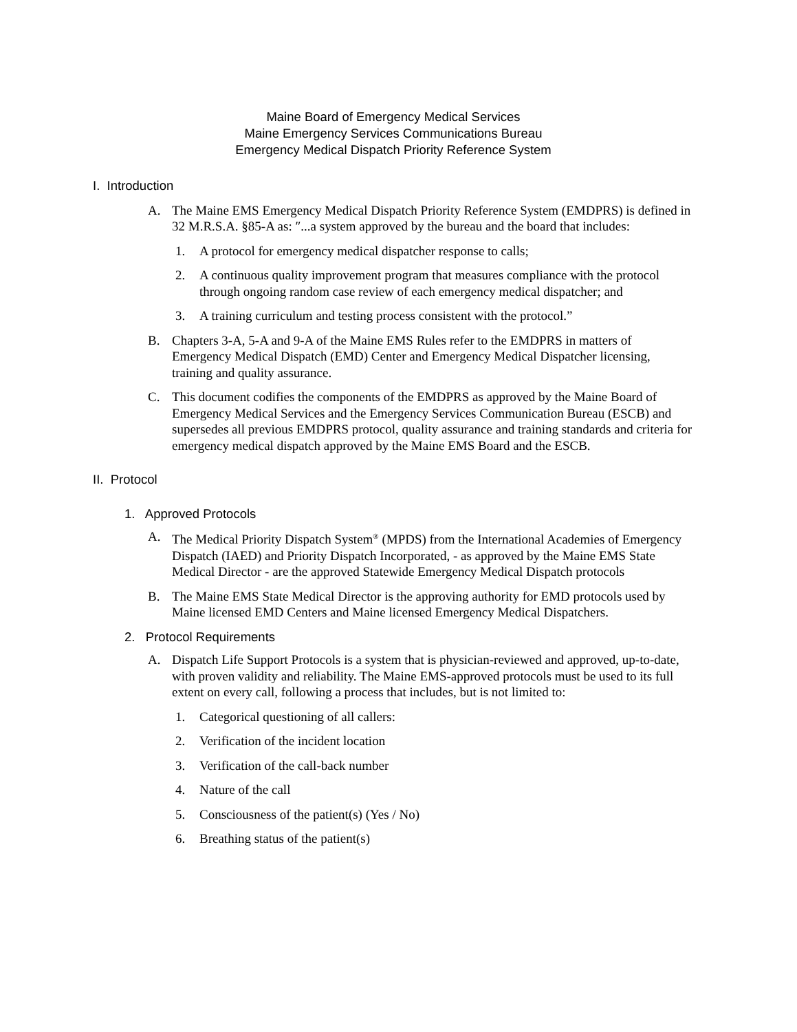Maine Board of Emergency Medical Services
Maine Emergency Services Communications Bureau
Emergency Medical Dispatch Priority Reference System
I. Introduction
A. The Maine EMS Emergency Medical Dispatch Priority Reference System (EMDPRS) is defined in 32 M.R.S.A. §85-A as: ″...a system approved by the bureau and the board that includes:
1. A protocol for emergency medical dispatcher response to calls;
2. A continuous quality improvement program that measures compliance with the protocol through ongoing random case review of each emergency medical dispatcher; and
3. A training curriculum and testing process consistent with the protocol.”
B. Chapters 3-A, 5-A and 9-A of the Maine EMS Rules refer to the EMDPRS in matters of Emergency Medical Dispatch (EMD) Center and Emergency Medical Dispatcher licensing, training and quality assurance.
C. This document codifies the components of the EMDPRS as approved by the Maine Board of Emergency Medical Services and the Emergency Services Communication Bureau (ESCB) and supersedes all previous EMDPRS protocol, quality assurance and training standards and criteria for emergency medical dispatch approved by the Maine EMS Board and the ESCB.
II. Protocol
1. Approved Protocols
A. The Medical Priority Dispatch System<sup>®</sup> (MPDS) from the International Academies of Emergency Dispatch (IAED) and Priority Dispatch Incorporated, - as approved by the Maine EMS State Medical Director - are the approved Statewide Emergency Medical Dispatch protocols
B. The Maine EMS State Medical Director is the approving authority for EMD protocols used by Maine licensed EMD Centers and Maine licensed Emergency Medical Dispatchers.
2. Protocol Requirements
A. Dispatch Life Support Protocols is a system that is physician-reviewed and approved, up-to-date, with proven validity and reliability. The Maine EMS-approved protocols must be used to its full extent on every call, following a process that includes, but is not limited to:
1. Categorical questioning of all callers:
2. Verification of the incident location
3. Verification of the call-back number
4. Nature of the call
5. Consciousness of the patient(s) (Yes / No)
6. Breathing status of the patient(s)